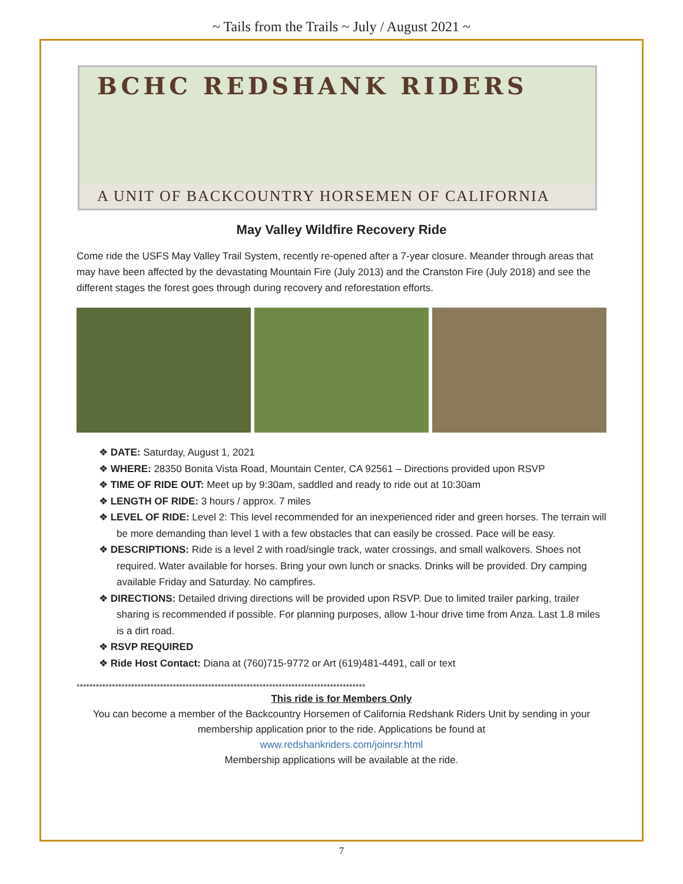~ Tails from the Trails ~ July / August 2021 ~
BCHC REDSHANK RIDERS
A UNIT OF BACKCOUNTRY HORSEMEN OF CALIFORNIA
May Valley Wildfire Recovery Ride
Come ride the USFS May Valley Trail System, recently re-opened after a 7-year closure. Meander through areas that may have been affected by the devastating Mountain Fire (July 2013) and the Cranston Fire (July 2018) and see the different stages the forest goes through during recovery and reforestation efforts.
❖ DATE: Saturday, August 1, 2021
❖ WHERE: 28350 Bonita Vista Road, Mountain Center, CA 92561 – Directions provided upon RSVP
❖ TIME OF RIDE OUT: Meet up by 9:30am, saddled and ready to ride out at 10:30am
❖ LENGTH OF RIDE: 3 hours / approx. 7 miles
❖ LEVEL OF RIDE: Level 2: This level recommended for an inexperienced rider and green horses. The terrain will be more demanding than level 1 with a few obstacles that can easily be crossed. Pace will be easy.
❖ DESCRIPTIONS: Ride is a level 2 with road/single track, water crossings, and small walkovers. Shoes not required. Water available for horses. Bring your own lunch or snacks. Drinks will be provided. Dry camping available Friday and Saturday. No campfires.
❖ DIRECTIONS: Detailed driving directions will be provided upon RSVP. Due to limited trailer parking, trailer sharing is recommended if possible. For planning purposes, allow 1-hour drive time from Anza. Last 1.8 miles is a dirt road.
❖ RSVP REQUIRED
❖ Ride Host Contact: Diana at (760)715-9772 or Art (619)481-4491, call or text
******************************************************************************************
This ride is for Members Only
You can become a member of the Backcountry Horsemen of California Redshank Riders Unit by sending in your membership application prior to the ride. Applications be found at
www.redshankriders.com/joinrsr.html
Membership applications will be available at the ride.
7